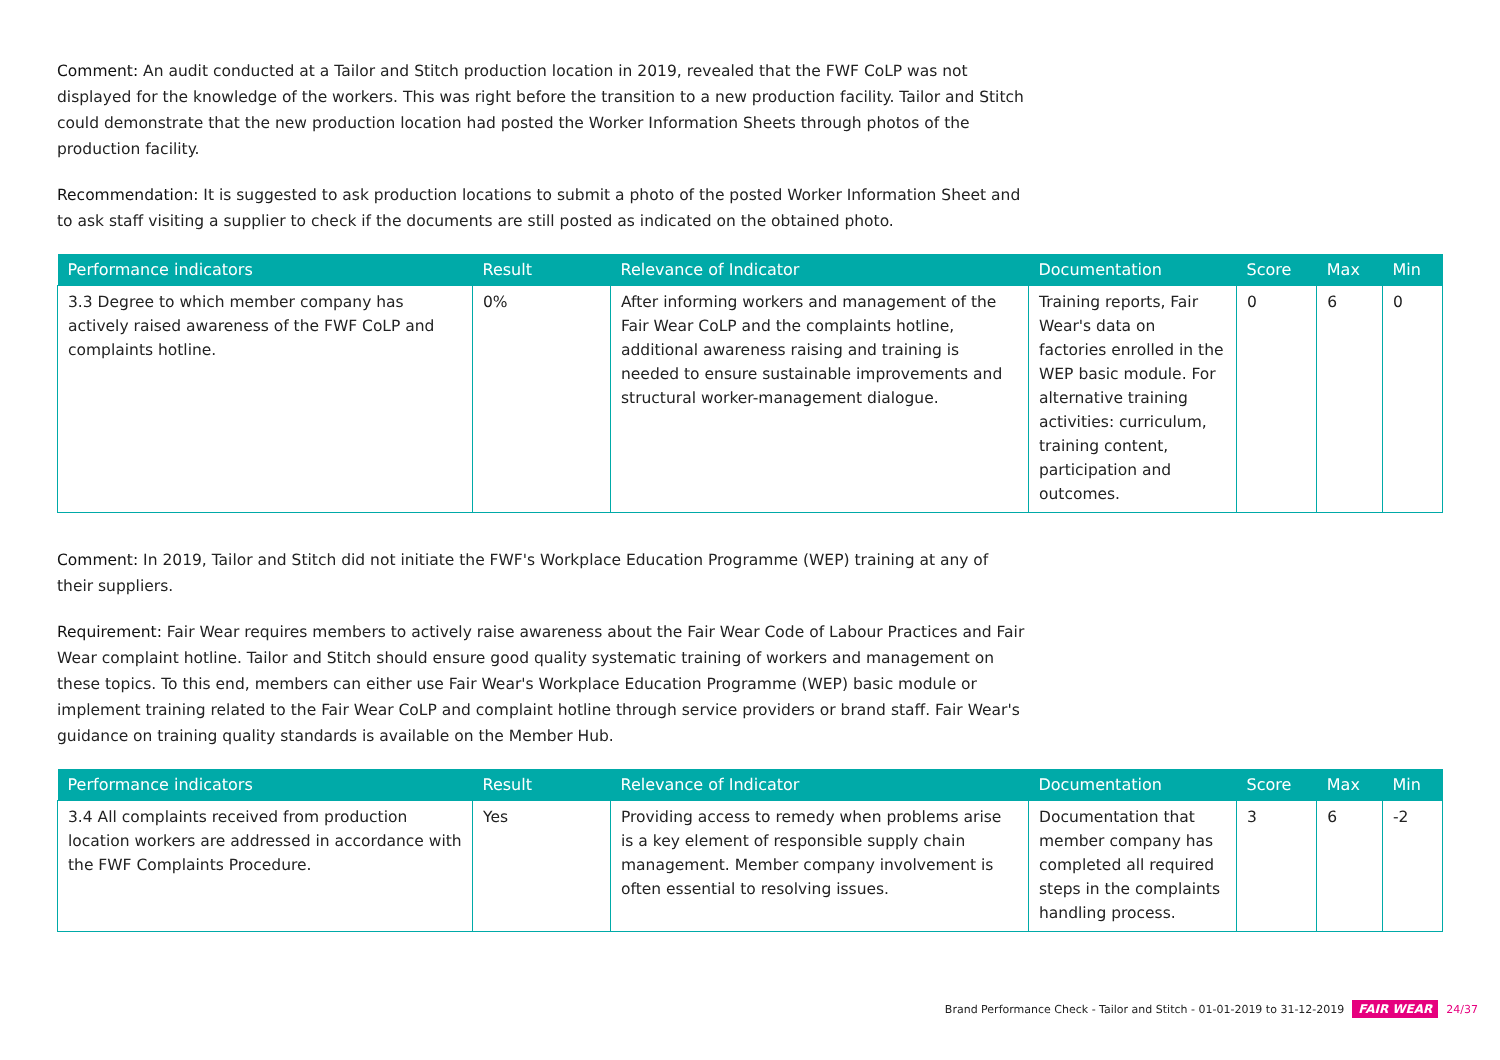Comment: An audit conducted at a Tailor and Stitch production location in 2019, revealed that the FWF CoLP was not displayed for the knowledge of the workers. This was right before the transition to a new production facility. Tailor and Stitch could demonstrate that the new production location had posted the Worker Information Sheets through photos of the production facility.
Recommendation: It is suggested to ask production locations to submit a photo of the posted Worker Information Sheet and to ask staff visiting a supplier to check if the documents are still posted as indicated on the obtained photo.
| Performance indicators | Result | Relevance of Indicator | Documentation | Score | Max | Min |
| --- | --- | --- | --- | --- | --- | --- |
| 3.3 Degree to which member company has actively raised awareness of the FWF CoLP and complaints hotline. | 0% | After informing workers and management of the Fair Wear CoLP and the complaints hotline, additional awareness raising and training is needed to ensure sustainable improvements and structural worker-management dialogue. | Training reports, Fair Wear's data on factories enrolled in the WEP basic module. For alternative training activities: curriculum, training content, participation and outcomes. | 0 | 6 | 0 |
Comment: In 2019, Tailor and Stitch did not initiate the FWF's Workplace Education Programme (WEP) training at any of their suppliers.
Requirement: Fair Wear requires members to actively raise awareness about the Fair Wear Code of Labour Practices and Fair Wear complaint hotline. Tailor and Stitch should ensure good quality systematic training of workers and management on these topics. To this end, members can either use Fair Wear's Workplace Education Programme (WEP) basic module or implement training related to the Fair Wear CoLP and complaint hotline through service providers or brand staff. Fair Wear's guidance on training quality standards is available on the Member Hub.
| Performance indicators | Result | Relevance of Indicator | Documentation | Score | Max | Min |
| --- | --- | --- | --- | --- | --- | --- |
| 3.4 All complaints received from production location workers are addressed in accordance with the FWF Complaints Procedure. | Yes | Providing access to remedy when problems arise is a key element of responsible supply chain management. Member company involvement is often essential to resolving issues. | Documentation that member company has completed all required steps in the complaints handling process. | 3 | 6 | -2 |
Brand Performance Check - Tailor and Stitch - 01-01-2019 to 31-12-2019 FAIR WEAR 24/37